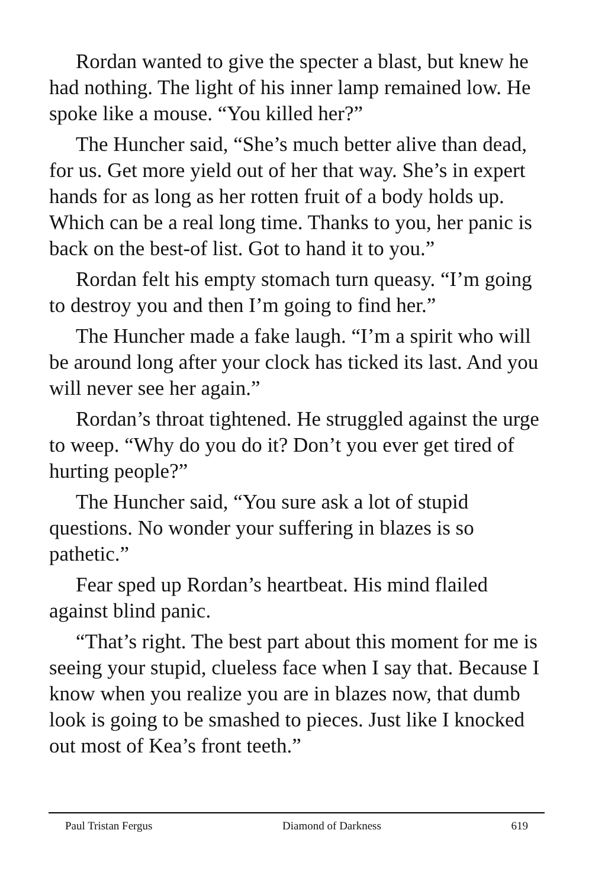Rordan wanted to give the specter a blast, but knew he had nothing. The light of his inner lamp remained low. He spoke like a mouse. “You killed her?”
The Huncher said, “She’s much better alive than dead, for us. Get more yield out of her that way. She’s in expert hands for as long as her rotten fruit of a body holds up. Which can be a real long time. Thanks to you, her panic is back on the best-of list. Got to hand it to you.”
Rordan felt his empty stomach turn queasy. “I’m going to destroy you and then I’m going to find her.”
The Huncher made a fake laugh. “I’m a spirit who will be around long after your clock has ticked its last. And you will never see her again.”
Rordan’s throat tightened. He struggled against the urge to weep. “Why do you do it? Don’t you ever get tired of hurting people?”
The Huncher said, “You sure ask a lot of stupid questions. No wonder your suffering in blazes is so pathetic.”
Fear sped up Rordan’s heartbeat. His mind flailed against blind panic.
“That’s right. The best part about this moment for me is seeing your stupid, clueless face when I say that. Because I know when you realize you are in blazes now, that dumb look is going to be smashed to pieces. Just like I knocked out most of Kea’s front teeth.”
Paul Tristan Fergus Diamond of Darkness 619